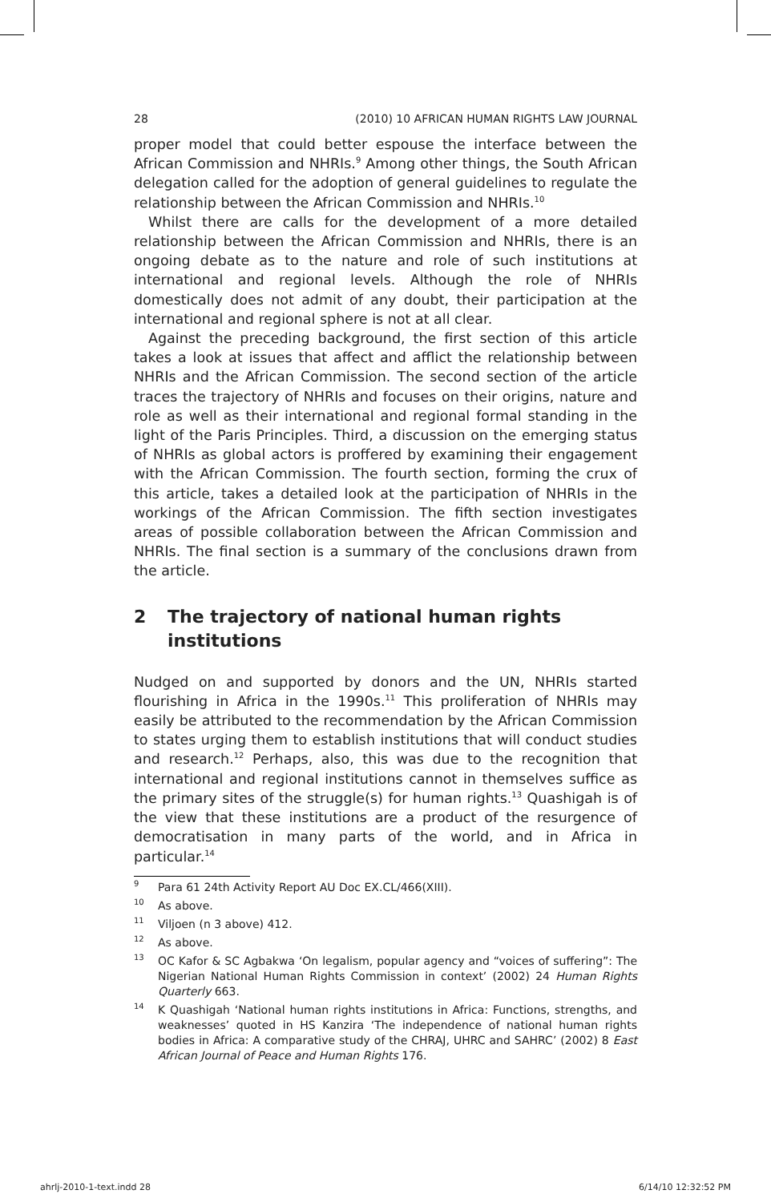28 (2010) 10 AFRICAN HUMAN RIGHTS LAW JOURNAL
proper model that could better espouse the interface between the African Commission and NHRIs.<sup>9</sup> Among other things, the South African delegation called for the adoption of general guidelines to regulate the relationship between the African Commission and NHRIs.<sup>10</sup>
Whilst there are calls for the development of a more detailed relationship between the African Commission and NHRIs, there is an ongoing debate as to the nature and role of such institutions at international and regional levels. Although the role of NHRIs domestically does not admit of any doubt, their participation at the international and regional sphere is not at all clear.
Against the preceding background, the first section of this article takes a look at issues that affect and afflict the relationship between NHRIs and the African Commission. The second section of the article traces the trajectory of NHRIs and focuses on their origins, nature and role as well as their international and regional formal standing in the light of the Paris Principles. Third, a discussion on the emerging status of NHRIs as global actors is proffered by examining their engagement with the African Commission. The fourth section, forming the crux of this article, takes a detailed look at the participation of NHRIs in the workings of the African Commission. The fifth section investigates areas of possible collaboration between the African Commission and NHRIs. The final section is a summary of the conclusions drawn from the article.
2 The trajectory of national human rights institutions
Nudged on and supported by donors and the UN, NHRIs started flourishing in Africa in the 1990s.<sup>11</sup> This proliferation of NHRIs may easily be attributed to the recommendation by the African Commission to states urging them to establish institutions that will conduct studies and research.<sup>12</sup> Perhaps, also, this was due to the recognition that international and regional institutions cannot in themselves suffice as the primary sites of the struggle(s) for human rights.<sup>13</sup> Quashigah is of the view that these institutions are a product of the resurgence of democratisation in many parts of the world, and in Africa in particular.<sup>14</sup>
9 Para 61 24th Activity Report AU Doc EX.CL/466(XIII).
10 As above.
11 Viljoen (n 3 above) 412.
12 As above.
13 OC Kafor & SC Agbakwa ‘On legalism, popular agency and “voices of suffering”: The Nigerian National Human Rights Commission in context’ (2002) 24 Human Rights Quarterly 663.
14 K Quashigah ‘National human rights institutions in Africa: Functions, strengths, and weaknesses’ quoted in HS Kanzira ‘The independence of national human rights bodies in Africa: A comparative study of the CHRAJ, UHRC and SAHRC’ (2002) 8 East African Journal of Peace and Human Rights 176.
ahrlj-2010-1-text.indd 28 6/14/10 12:32:52 PM